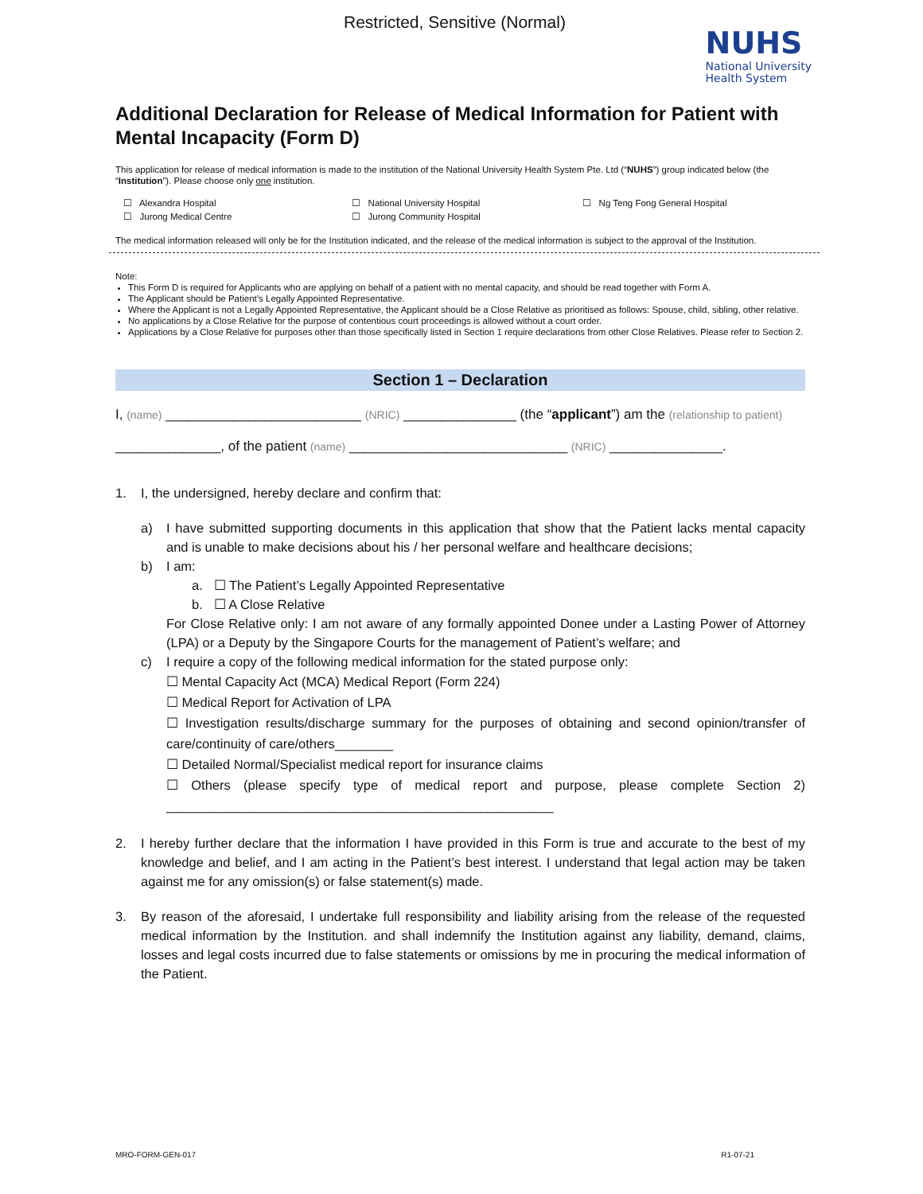Restricted, Sensitive (Normal)
NUHS
National University
Health System
Additional Declaration for Release of Medical Information for Patient with Mental Incapacity (Form D)
This application for release of medical information is made to the institution of the National University Health System Pte. Ltd (“NUHS”) group indicated below (the “Institution”). Please choose only one institution.
☐ Alexandra Hospital
☐ National University Hospital
☐ Ng Teng Fong General Hospital
☐ Jurong Medical Centre
☐ Jurong Community Hospital
The medical information released will only be for the Institution indicated, and the release of the medical information is subject to the approval of the Institution.
Note:
This Form D is required for Applicants who are applying on behalf of a patient with no mental capacity, and should be read together with Form A.
The Applicant should be Patient’s Legally Appointed Representative.
Where the Applicant is not a Legally Appointed Representative, the Applicant should be a Close Relative as prioritised as follows: Spouse, child, sibling, other relative.
No applications by a Close Relative for the purpose of contentious court proceedings is allowed without a court order.
Applications by a Close Relative for purposes other than those specifically listed in Section 1 require declarations from other Close Relatives. Please refer to Section 2.
Section 1 – Declaration
I, (name) __________________________ (NRIC) _______________ (the “applicant”) am the (relationship to patient)
______________, of the patient (name) _____________________________ (NRIC) _______________.
1. I, the undersigned, hereby declare and confirm that:
a) I have submitted supporting documents in this application that show that the Patient lacks mental capacity and is unable to make decisions about his / her personal welfare and healthcare decisions;
b) I am:
a. ☐ The Patient’s Legally Appointed Representative
b. ☐ A Close Relative
For Close Relative only: I am not aware of any formally appointed Donee under a Lasting Power of Attorney (LPA) or a Deputy by the Singapore Courts for the management of Patient’s welfare; and
c) I require a copy of the following medical information for the stated purpose only:
☐ Mental Capacity Act (MCA) Medical Report (Form 224)
☐ Medical Report for Activation of LPA
☐ Investigation results/discharge summary for the purposes of obtaining and second opinion/transfer of care/continuity of care/others________
☐ Detailed Normal/Specialist medical report for insurance claims
☐ Others (please specify type of medical report and purpose, please complete Section 2) _____________________________________________________
2. I hereby further declare that the information I have provided in this Form is true and accurate to the best of my knowledge and belief, and I am acting in the Patient’s best interest. I understand that legal action may be taken against me for any omission(s) or false statement(s) made.
3. By reason of the aforesaid, I undertake full responsibility and liability arising from the release of the requested medical information by the Institution. and shall indemnify the Institution against any liability, demand, claims, losses and legal costs incurred due to false statements or omissions by me in procuring the medical information of the Patient.
MRO-FORM-GEN-017 R1-07-21